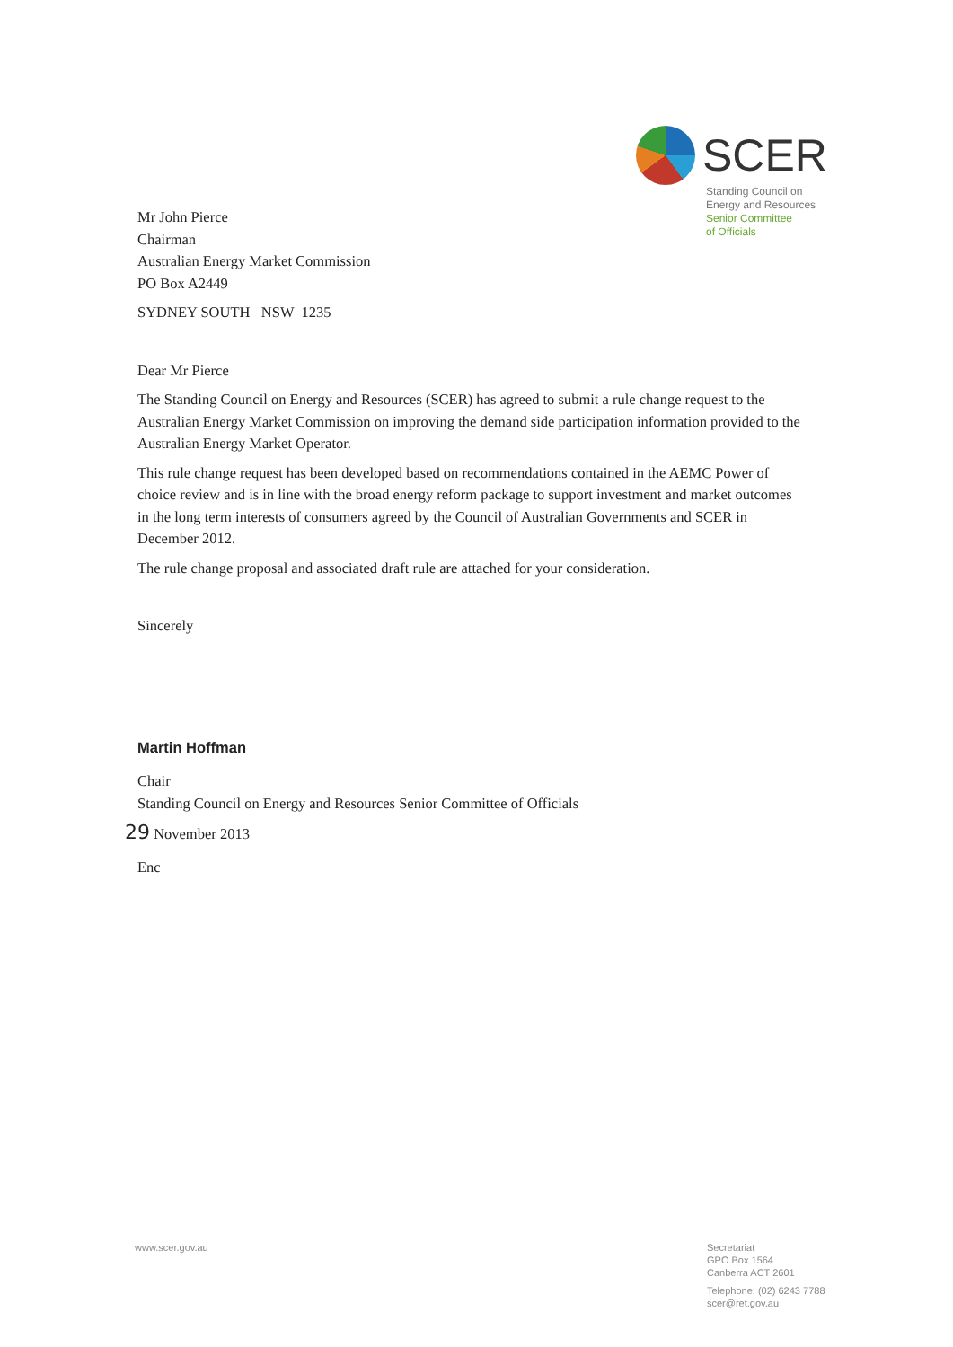SCER
Standing Council on
Energy and Resources
Senior Committee
of Officials
Mr John Pierce
Chairman
Australian Energy Market Commission
PO Box A2449
SYDNEY SOUTH NSW 1235
Dear Mr Pierce
The Standing Council on Energy and Resources (SCER) has agreed to submit a rule change request to the Australian Energy Market Commission on improving the demand side participation information provided to the Australian Energy Market Operator.
This rule change request has been developed based on recommendations contained in the AEMC Power of choice review and is in line with the broad energy reform package to support investment and market outcomes in the long term interests of consumers agreed by the Council of Australian Governments and SCER in December 2012.
The rule change proposal and associated draft rule are attached for your consideration.
Sincerely
Martin Hoffman
Chair
Standing Council on Energy and Resources Senior Committee of Officials
29 November 2013
Enc
www.scer.gov.au
Secretariat
GPO Box 1564
Canberra ACT 2601
Telephone: (02) 6243 7788
scer@ret.gov.au